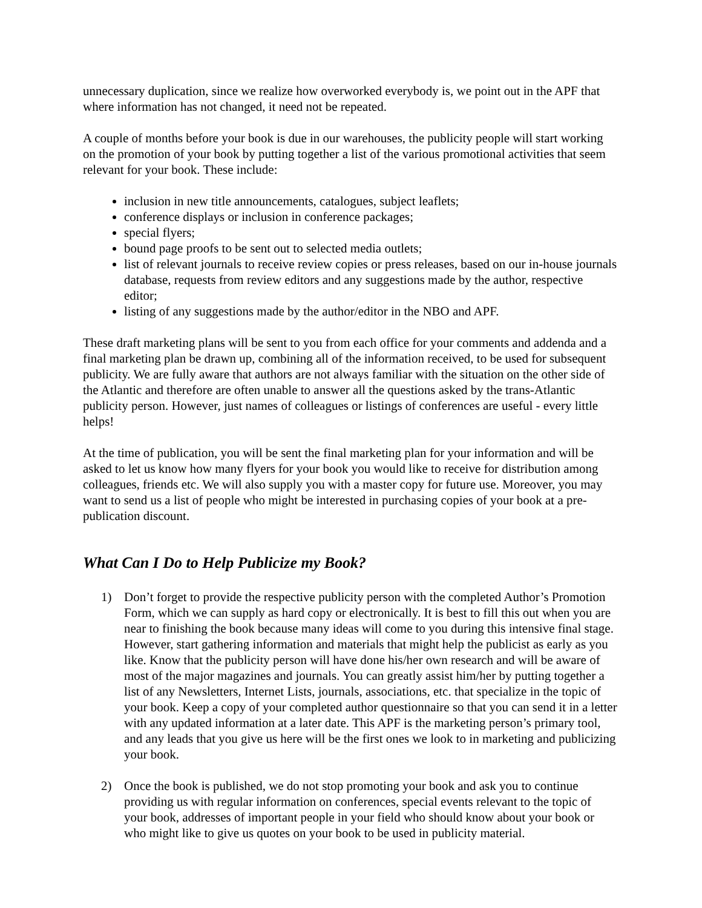unnecessary duplication, since we realize how overworked everybody is, we point out in the APF that where information has not changed, it need not be repeated.
A couple of months before your book is due in our warehouses, the publicity people will start working on the promotion of your book by putting together a list of the various promotional activities that seem relevant for your book. These include:
inclusion in new title announcements, catalogues, subject leaflets;
conference displays or inclusion in conference packages;
special flyers;
bound page proofs to be sent out to selected media outlets;
list of relevant journals to receive review copies or press releases, based on our in-house journals database, requests from review editors and any suggestions made by the author, respective editor;
listing of any suggestions made by the author/editor in the NBO and APF.
These draft marketing plans will be sent to you from each office for your comments and addenda and a final marketing plan be drawn up, combining all of the information received, to be used for subsequent publicity. We are fully aware that authors are not always familiar with the situation on the other side of the Atlantic and therefore are often unable to answer all the questions asked by the trans-Atlantic publicity person. However, just names of colleagues or listings of conferences are useful - every little helps!
At the time of publication, you will be sent the final marketing plan for your information and will be asked to let us know how many flyers for your book you would like to receive for distribution among colleagues, friends etc. We will also supply you with a master copy for future use. Moreover, you may want to send us a list of people who might be interested in purchasing copies of your book at a pre-publication discount.
What Can I Do to Help Publicize my Book?
1) Don’t forget to provide the respective publicity person with the completed Author’s Promotion Form, which we can supply as hard copy or electronically. It is best to fill this out when you are near to finishing the book because many ideas will come to you during this intensive final stage. However, start gathering information and materials that might help the publicist as early as you like. Know that the publicity person will have done his/her own research and will be aware of most of the major magazines and journals. You can greatly assist him/her by putting together a list of any Newsletters, Internet Lists, journals, associations, etc. that specialize in the topic of your book. Keep a copy of your completed author questionnaire so that you can send it in a letter with any updated information at a later date. This APF is the marketing person’s primary tool, and any leads that you give us here will be the first ones we look to in marketing and publicizing your book.
2) Once the book is published, we do not stop promoting your book and ask you to continue providing us with regular information on conferences, special events relevant to the topic of your book, addresses of important people in your field who should know about your book or who might like to give us quotes on your book to be used in publicity material.